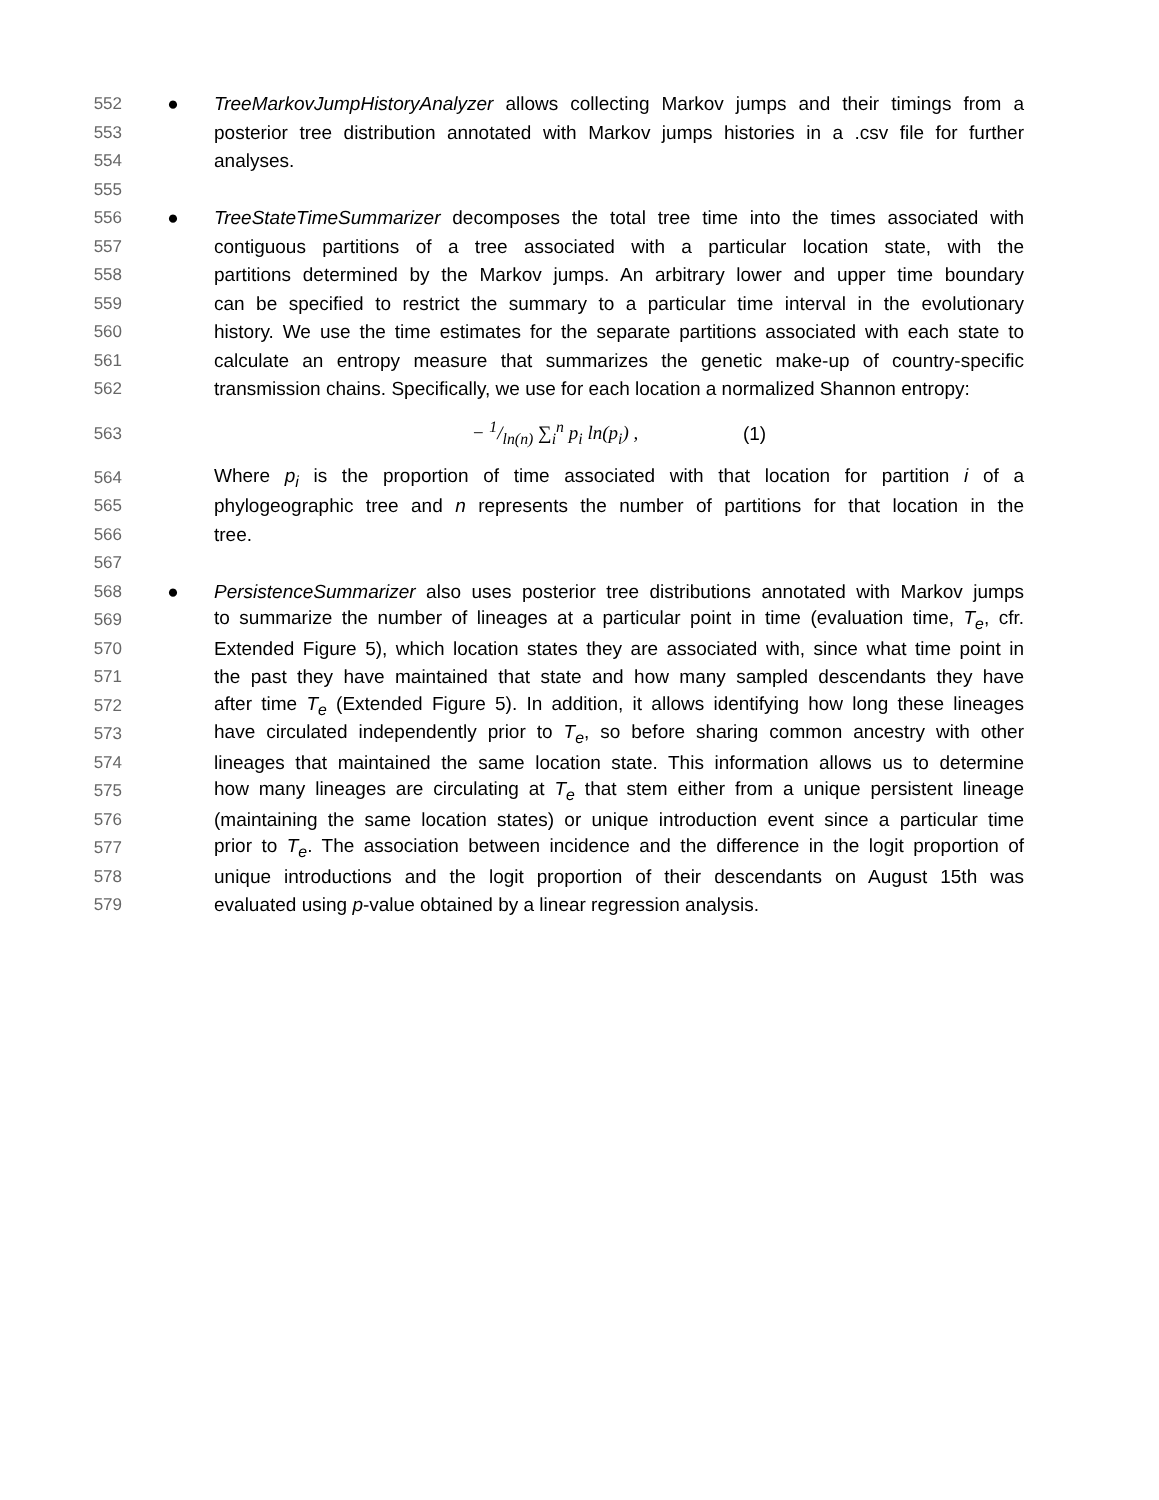552 ● TreeMarkovJumpHistoryAnalyzer allows collecting Markov jumps and their timings from a
553 posterior tree distribution annotated with Markov jumps histories in a .csv file for further
554 analyses.
555
556 ● TreeStateTimeSummarizer decomposes the total tree time into the times associated with
557 contiguous partitions of a tree associated with a particular location state, with the
558 partitions determined by the Markov jumps. An arbitrary lower and upper time boundary
559 can be specified to restrict the summary to a particular time interval in the evolutionary
560 history. We use the time estimates for the separate partitions associated with each state to
561 calculate an entropy measure that summarizes the genetic make-up of country-specific
562 transmission chains. Specifically, we use for each location a normalized Shannon entropy:
563 − 1/ln(n) ∑<sub>i</sub><sup>n</sup> p<sub>i</sub> ln(p<sub>i</sub>) , (1)
564 Where p<sub>i</sub> is the proportion of time associated with that location for partition i of a
565 phylogeographic tree and n represents the number of partitions for that location in the
566 tree.
567
568 ● PersistenceSummarizer also uses posterior tree distributions annotated with Markov jumps
569 to summarize the number of lineages at a particular point in time (evaluation time, T<sub>e</sub>, cfr.
570 Extended Figure 5), which location states they are associated with, since what time point in
571 the past they have maintained that state and how many sampled descendants they have
572 after time T<sub>e</sub> (Extended Figure 5). In addition, it allows identifying how long these lineages
573 have circulated independently prior to T<sub>e</sub>, so before sharing common ancestry with other
574 lineages that maintained the same location state. This information allows us to determine
575 how many lineages are circulating at T<sub>e</sub> that stem either from a unique persistent lineage
576 (maintaining the same location states) or unique introduction event since a particular time
577 prior to T<sub>e</sub>. The association between incidence and the difference in the logit proportion of
578 unique introductions and the logit proportion of their descendants on August 15th was
579 evaluated using p-value obtained by a linear regression analysis.